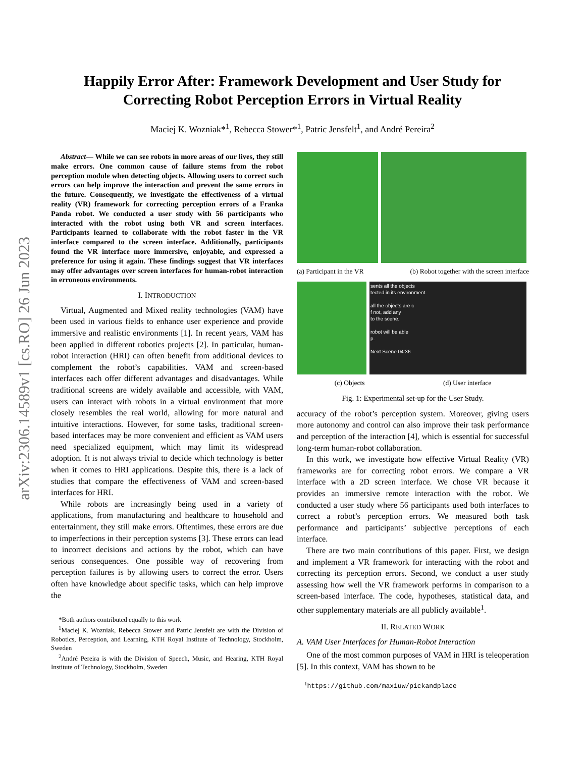arXiv:2306.14589v1 [cs.RO] 26 Jun 2023
Happily Error After: Framework Development and User Study for
Correcting Robot Perception Errors in Virtual Reality
Maciej K. Wozniak*<sup>1</sup>, Rebecca Stower*<sup>1</sup>, Patric Jensfelt<sup>1</sup>, and André Pereira<sup>2</sup>
Abstract— While we can see robots in more areas of our lives, they still make errors. One common cause of failure stems from the robot perception module when detecting objects. Allowing users to correct such errors can help improve the interaction and prevent the same errors in the future. Consequently, we investigate the effectiveness of a virtual reality (VR) framework for correcting perception errors of a Franka Panda robot. We conducted a user study with 56 participants who interacted with the robot using both VR and screen interfaces. Participants learned to collaborate with the robot faster in the VR interface compared to the screen interface. Additionally, participants found the VR interface more immersive, enjoyable, and expressed a preference for using it again. These findings suggest that VR interfaces may offer advantages over screen interfaces for human-robot interaction in erroneous environments.
I. INTRODUCTION
Virtual, Augmented and Mixed reality technologies (VAM) have been used in various fields to enhance user experience and provide immersive and realistic environments [1]. In recent years, VAM has been applied in different robotics projects [2]. In particular, human-robot interaction (HRI) can often benefit from additional devices to complement the robot’s capabilities. VAM and screen-based interfaces each offer different advantages and disadvantages. While traditional screens are widely available and accessible, with VAM, users can interact with robots in a virtual environment that more closely resembles the real world, allowing for more natural and intuitive interactions. However, for some tasks, traditional screen-based interfaces may be more convenient and efficient as VAM users need specialized equipment, which may limit its widespread adoption. It is not always trivial to decide which technology is better when it comes to HRI applications. Despite this, there is a lack of studies that compare the effectiveness of VAM and screen-based interfaces for HRI.
While robots are increasingly being used in a variety of applications, from manufacturing and healthcare to household and entertainment, they still make errors. Oftentimes, these errors are due to imperfections in their perception systems [3]. These errors can lead to incorrect decisions and actions by the robot, which can have serious consequences. One possible way of recovering from perception failures is by allowing users to correct the error. Users often have knowledge about specific tasks, which can help improve the
*Both authors contributed equally to this work
<sup>1</sup> Maciej K. Wozniak, Rebecca Stower and Patric Jensfelt are with the Division of Robotics, Perception, and Learning, KTH Royal Institute of Technology, Stockholm, Sweden
<sup>2</sup> André Pereira is with the Division of Speech, Music, and Hearing, KTH Royal Institute of Technology, Stockholm, Sweden
(a) Participant in the VR (b) Robot together with the screen interface
sents all the objects
tected in its environment.
all the objects are c
f not, add any
to the scene.
robot will be able
p.
Next Scene 04:36
(c) Objects (d) User interface
Fig. 1: Experimental set-up for the User Study.
accuracy of the robot’s perception system. Moreover, giving users more autonomy and control can also improve their task performance and perception of the interaction [4], which is essential for successful long-term human-robot collaboration.
In this work, we investigate how effective Virtual Reality (VR) frameworks are for correcting robot errors. We compare a VR interface with a 2D screen interface. We chose VR because it provides an immersive remote interaction with the robot. We conducted a user study where 56 participants used both interfaces to correct a robot’s perception errors. We measured both task performance and participants’ subjective perceptions of each interface.
There are two main contributions of this paper. First, we design and implement a VR framework for interacting with the robot and correcting its perception errors. Second, we conduct a user study assessing how well the VR framework performs in comparison to a screen-based interface. The code, hypotheses, statistical data, and other supplementary materials are all publicly available<sup>1</sup>.
II. RELATED WORK
A. VAM User Interfaces for Human-Robot Interaction
One of the most common purposes of VAM in HRI is teleoperation [5]. In this context, VAM has shown to be
<sup>1</sup> https://github.com/maxiuw/pickandplace